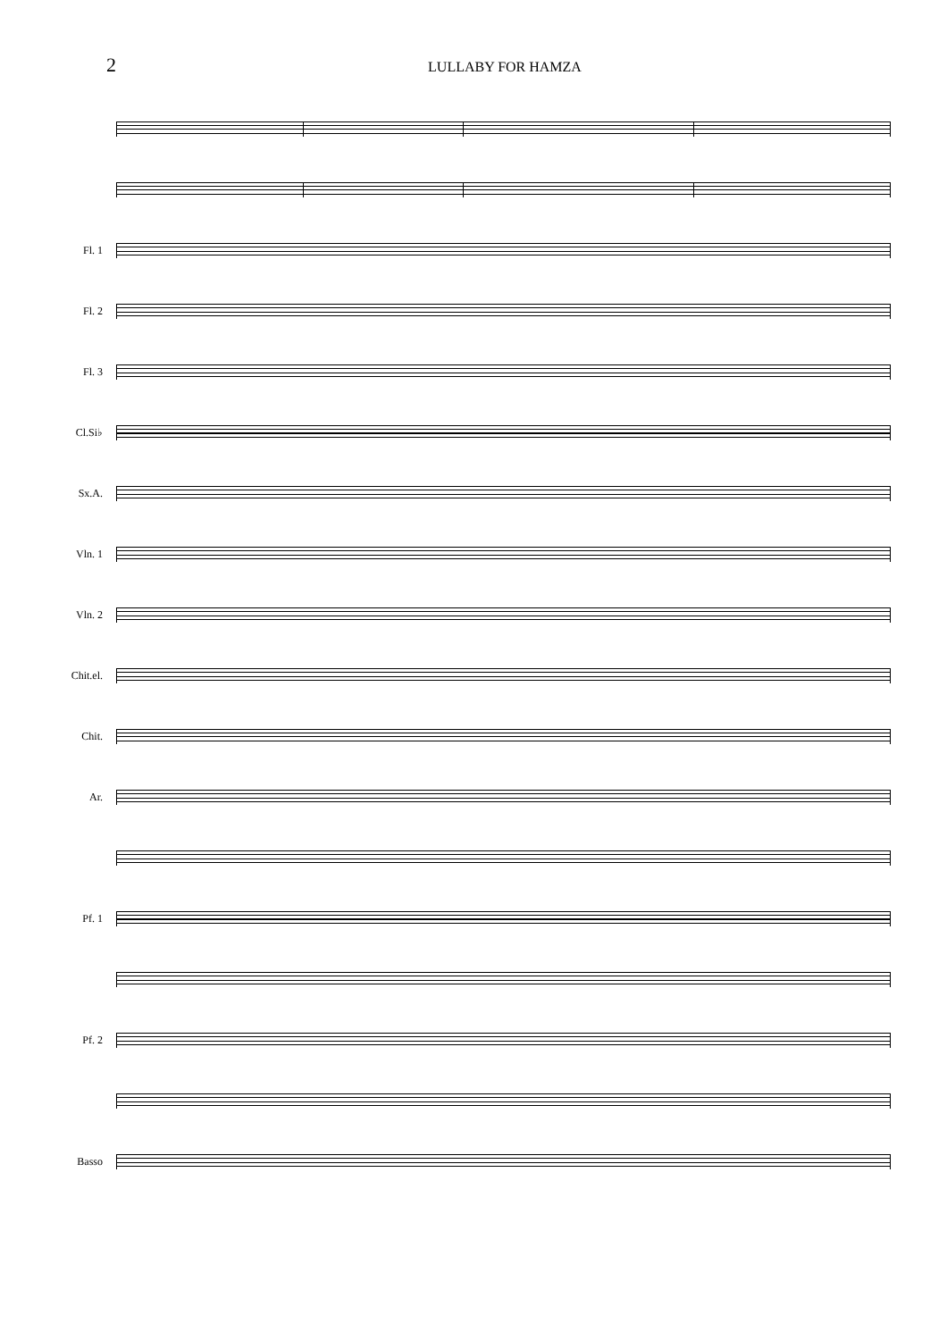2
LULLABY FOR HAMZA
Fl. 1
Fl. 2
Fl. 3
Cl.Si♭
Sx.A.
Vln. 1
Vln. 2
Chit.el.
Chit.
Ar.
Pf. 1
Pf. 2
Basso